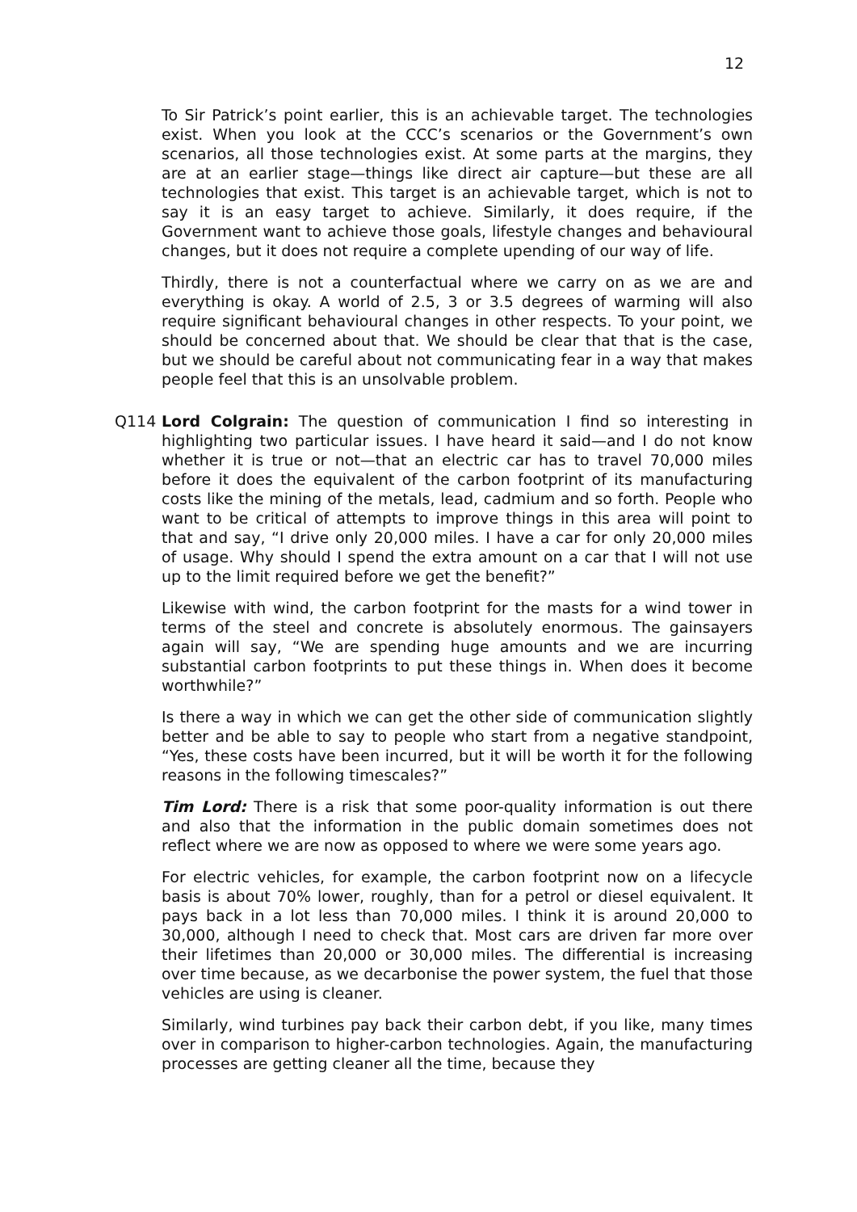12
To Sir Patrick’s point earlier, this is an achievable target. The technologies exist. When you look at the CCC’s scenarios or the Government’s own scenarios, all those technologies exist. At some parts at the margins, they are at an earlier stage—things like direct air capture—but these are all technologies that exist. This target is an achievable target, which is not to say it is an easy target to achieve. Similarly, it does require, if the Government want to achieve those goals, lifestyle changes and behavioural changes, but it does not require a complete upending of our way of life.
Thirdly, there is not a counterfactual where we carry on as we are and everything is okay. A world of 2.5, 3 or 3.5 degrees of warming will also require significant behavioural changes in other respects. To your point, we should be concerned about that. We should be clear that that is the case, but we should be careful about not communicating fear in a way that makes people feel that this is an unsolvable problem.
Q114 Lord Colgrain: The question of communication I find so interesting in highlighting two particular issues. I have heard it said—and I do not know whether it is true or not—that an electric car has to travel 70,000 miles before it does the equivalent of the carbon footprint of its manufacturing costs like the mining of the metals, lead, cadmium and so forth. People who want to be critical of attempts to improve things in this area will point to that and say, “I drive only 20,000 miles. I have a car for only 20,000 miles of usage. Why should I spend the extra amount on a car that I will not use up to the limit required before we get the benefit?”
Likewise with wind, the carbon footprint for the masts for a wind tower in terms of the steel and concrete is absolutely enormous. The gainsayers again will say, “We are spending huge amounts and we are incurring substantial carbon footprints to put these things in. When does it become worthwhile?”
Is there a way in which we can get the other side of communication slightly better and be able to say to people who start from a negative standpoint, “Yes, these costs have been incurred, but it will be worth it for the following reasons in the following timescales?”
Tim Lord: There is a risk that some poor-quality information is out there and also that the information in the public domain sometimes does not reflect where we are now as opposed to where we were some years ago.
For electric vehicles, for example, the carbon footprint now on a lifecycle basis is about 70% lower, roughly, than for a petrol or diesel equivalent. It pays back in a lot less than 70,000 miles. I think it is around 20,000 to 30,000, although I need to check that. Most cars are driven far more over their lifetimes than 20,000 or 30,000 miles. The differential is increasing over time because, as we decarbonise the power system, the fuel that those vehicles are using is cleaner.
Similarly, wind turbines pay back their carbon debt, if you like, many times over in comparison to higher-carbon technologies. Again, the manufacturing processes are getting cleaner all the time, because they